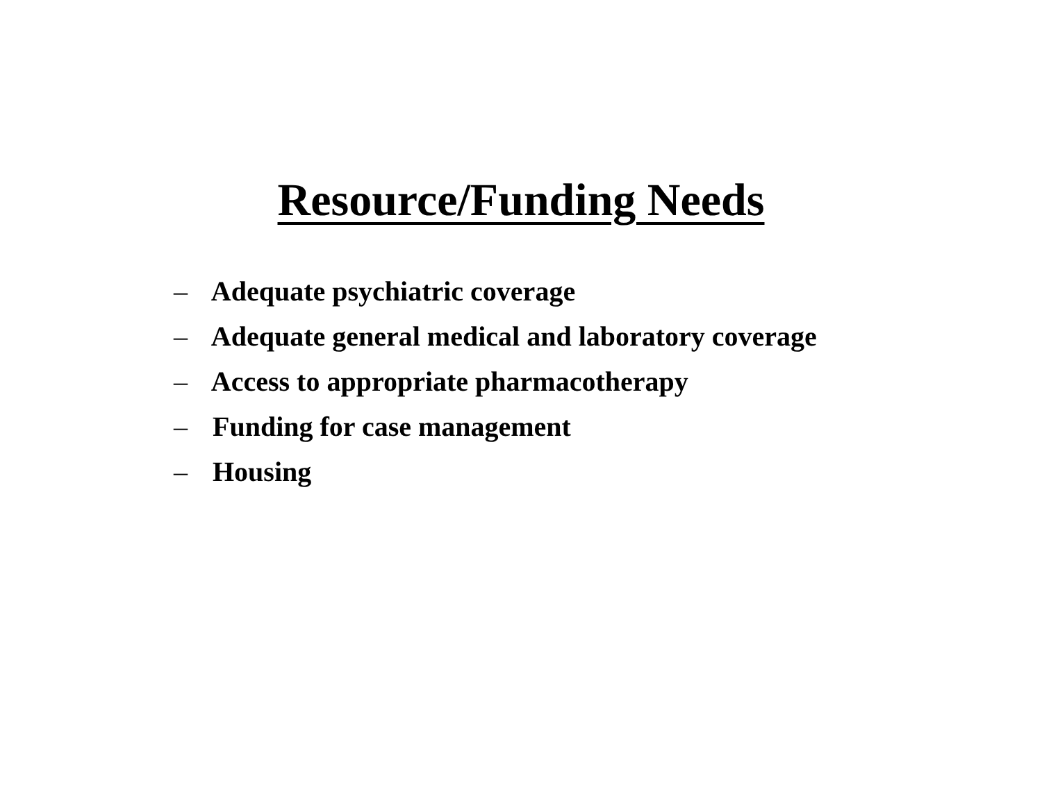Resource/Funding Needs
– Adequate psychiatric coverage
– Adequate general medical and laboratory coverage
– Access to appropriate pharmacotherapy
– Funding for case management
– Housing